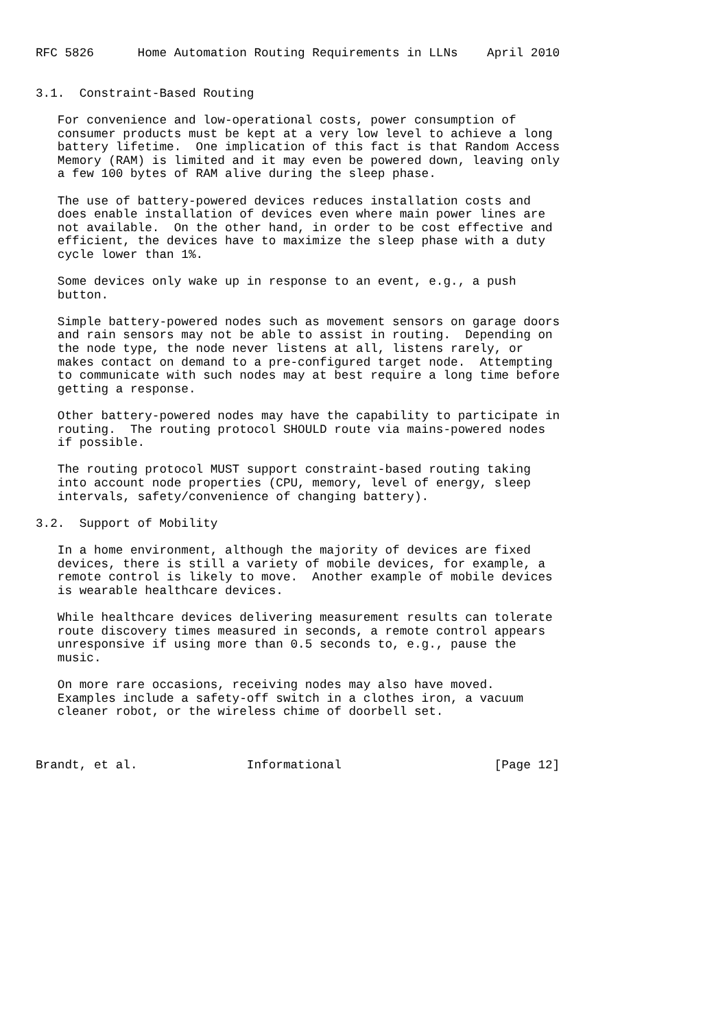RFC 5826      Home Automation Routing Requirements in LLNs    April 2010


3.1.  Constraint-Based Routing

   For convenience and low-operational costs, power consumption of
   consumer products must be kept at a very low level to achieve a long
   battery lifetime.  One implication of this fact is that Random Access
   Memory (RAM) is limited and it may even be powered down, leaving only
   a few 100 bytes of RAM alive during the sleep phase.

   The use of battery-powered devices reduces installation costs and
   does enable installation of devices even where main power lines are
   not available.  On the other hand, in order to be cost effective and
   efficient, the devices have to maximize the sleep phase with a duty
   cycle lower than 1%.

   Some devices only wake up in response to an event, e.g., a push
   button.

   Simple battery-powered nodes such as movement sensors on garage doors
   and rain sensors may not be able to assist in routing.  Depending on
   the node type, the node never listens at all, listens rarely, or
   makes contact on demand to a pre-configured target node.  Attempting
   to communicate with such nodes may at best require a long time before
   getting a response.

   Other battery-powered nodes may have the capability to participate in
   routing.  The routing protocol SHOULD route via mains-powered nodes
   if possible.

   The routing protocol MUST support constraint-based routing taking
   into account node properties (CPU, memory, level of energy, sleep
   intervals, safety/convenience of changing battery).

3.2.  Support of Mobility

   In a home environment, although the majority of devices are fixed
   devices, there is still a variety of mobile devices, for example, a
   remote control is likely to move.  Another example of mobile devices
   is wearable healthcare devices.

   While healthcare devices delivering measurement results can tolerate
   route discovery times measured in seconds, a remote control appears
   unresponsive if using more than 0.5 seconds to, e.g., pause the
   music.

   On more rare occasions, receiving nodes may also have moved.
   Examples include a safety-off switch in a clothes iron, a vacuum
   cleaner robot, or the wireless chime of doorbell set.



Brandt, et al.               Informational                     [Page 12]